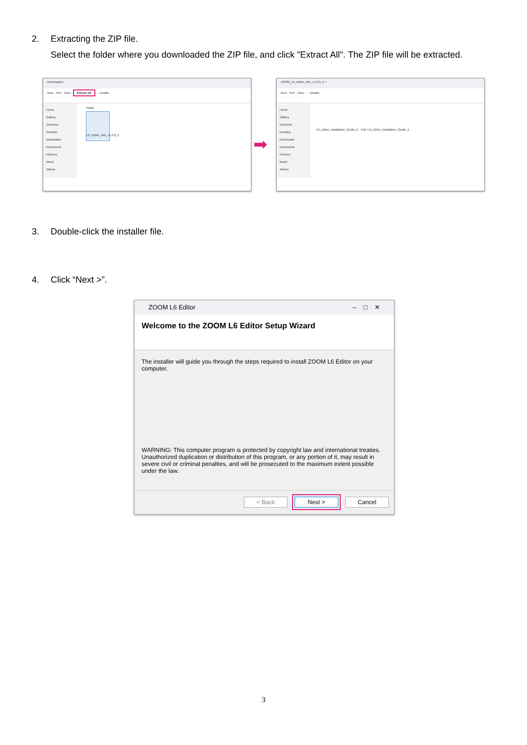2. Extracting the ZIP file.
Select the folder where you downloaded the ZIP file, and click "Extract All". The ZIP file will be extracted.
Downloads ×
New · Sort · View · Extract all ··· Details
Home
Gallery
OneDrive
Desktop
Downloads
Documents
Pictures
Music
Videos
Today
L6_Editor_Win_v1.0.0_E
➡
ZOOM_L6_Editor_Win_v1.0.0_E ×
New · Sort · View · ··· Details
Home
Gallery
OneDrive
Desktop
Downloads
Documents
Pictures
Music
Videos
L6_Editor_Installation_Guide_E PDF L6_Editor_Installation_Guide_E
3. Double-click the installer file.
4. Click “Next >”.
ZOOM L6 Editor – □ ✕
Welcome to the ZOOM L6 Editor Setup Wizard
The installer will guide you through the steps required to install ZOOM L6 Editor on your computer.
WARNING: This computer program is protected by copyright law and international treaties. Unauthorized duplication or distribution of this program, or any portion of it, may result in severe civil or criminal penalties, and will be prosecuted to the maximum extent possible under the law.
< Back Next > Cancel
3